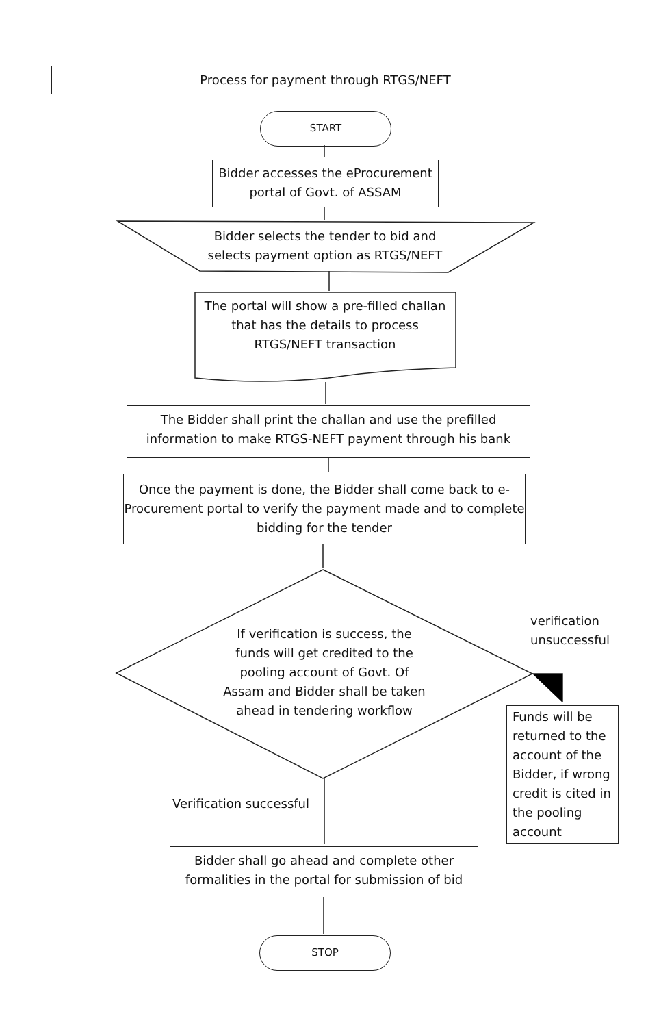Process for payment through RTGS/NEFT
START
Bidder accesses the eProcurement portal of Govt. of ASSAM
Bidder selects the tender to bid and selects payment option as RTGS/NEFT
The portal will show a pre-filled challan that has the details to process RTGS/NEFT transaction
The Bidder shall print the challan and use the prefilled information to make RTGS-NEFT payment through his bank
Once the payment is done, the Bidder shall come back to e-Procurement portal to verify the payment made and to complete bidding for the tender
If verification is success, the funds will get credited to the pooling account of Govt. Of Assam and Bidder shall be taken ahead in tendering workflow
verification
unsuccessful
Funds will be returned to the account of the Bidder, if wrong credit is cited in the pooling account
Verification successful
Bidder shall go ahead and complete other formalities in the portal for submission of bid
STOP